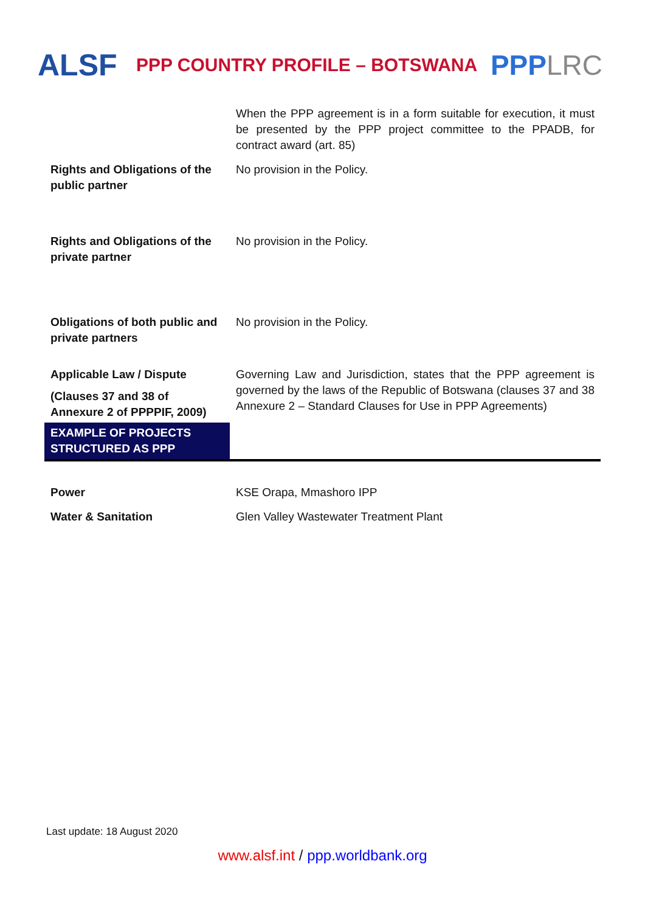ALSF
PPP COUNTRY PROFILE – BOTSWANA
PPPLRC
| | When the PPP agreement is in a form suitable for execution, it must be presented by the PPP project committee to the PPADB, for contract award (art. 85) |
| Rights and Obligations of the public partner | No provision in the Policy. |
| Rights and Obligations of the private partner | No provision in the Policy. |
| Obligations of both public and private partners | No provision in the Policy. |
| Applicable Law / Dispute (Clauses 37 and 38 of Annexure 2 of PPPPIF, 2009) | Governing Law and Jurisdiction, states that the PPP agreement is governed by the laws of the Republic of Botswana (clauses 37 and 38 Annexure 2 – Standard Clauses for Use in PPP Agreements) |
| EXAMPLE OF PROJECTS STRUCTURED AS PPP | |
| Power | KSE Orapa, Mmashoro IPP |
| Water & Sanitation | Glen Valley Wastewater Treatment Plant |
Last update: 18 August 2020
www.alsf.int / ppp.worldbank.org